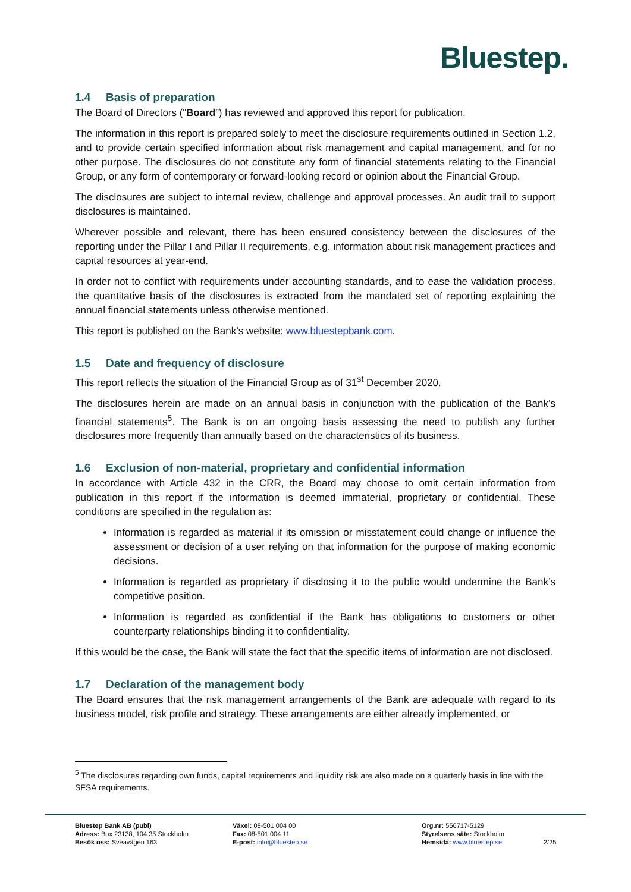Bluestep.
1.4 Basis of preparation
The Board of Directors (“Board”) has reviewed and approved this report for publication.
The information in this report is prepared solely to meet the disclosure requirements outlined in Section 1.2, and to provide certain specified information about risk management and capital management, and for no other purpose. The disclosures do not constitute any form of financial statements relating to the Financial Group, or any form of contemporary or forward-looking record or opinion about the Financial Group.
The disclosures are subject to internal review, challenge and approval processes. An audit trail to support disclosures is maintained.
Wherever possible and relevant, there has been ensured consistency between the disclosures of the reporting under the Pillar I and Pillar II requirements, e.g. information about risk management practices and capital resources at year-end.
In order not to conflict with requirements under accounting standards, and to ease the validation process, the quantitative basis of the disclosures is extracted from the mandated set of reporting explaining the annual financial statements unless otherwise mentioned.
This report is published on the Bank’s website: www.bluestepbank.com.
1.5 Date and frequency of disclosure
This report reflects the situation of the Financial Group as of 31<sup>st</sup> December 2020.
The disclosures herein are made on an annual basis in conjunction with the publication of the Bank’s financial statements<sup>5</sup>. The Bank is on an ongoing basis assessing the need to publish any further disclosures more frequently than annually based on the characteristics of its business.
1.6 Exclusion of non-material, proprietary and confidential information
In accordance with Article 432 in the CRR, the Board may choose to omit certain information from publication in this report if the information is deemed immaterial, proprietary or confidential. These conditions are specified in the regulation as:
Information is regarded as material if its omission or misstatement could change or influence the assessment or decision of a user relying on that information for the purpose of making economic decisions.
Information is regarded as proprietary if disclosing it to the public would undermine the Bank’s competitive position.
Information is regarded as confidential if the Bank has obligations to customers or other counterparty relationships binding it to confidentiality.
If this would be the case, the Bank will state the fact that the specific items of information are not disclosed.
1.7 Declaration of the management body
The Board ensures that the risk management arrangements of the Bank are adequate with regard to its business model, risk profile and strategy. These arrangements are either already implemented, or
<sup>5</sup> The disclosures regarding own funds, capital requirements and liquidity risk are also made on a quarterly basis in line with the SFSA requirements.
Bluestep Bank AB (publ)
Adress: Box 23138, 104 35 Stockholm
Besök oss: Sveavägen 163
Växel: 08-501 004 00
Fax: 08-501 004 11
E-post: info@bluestep.se
Org.nr: 556717-5129
Styrelsens säte: Stockholm
Hemsida: www.bluestep.se
2/25